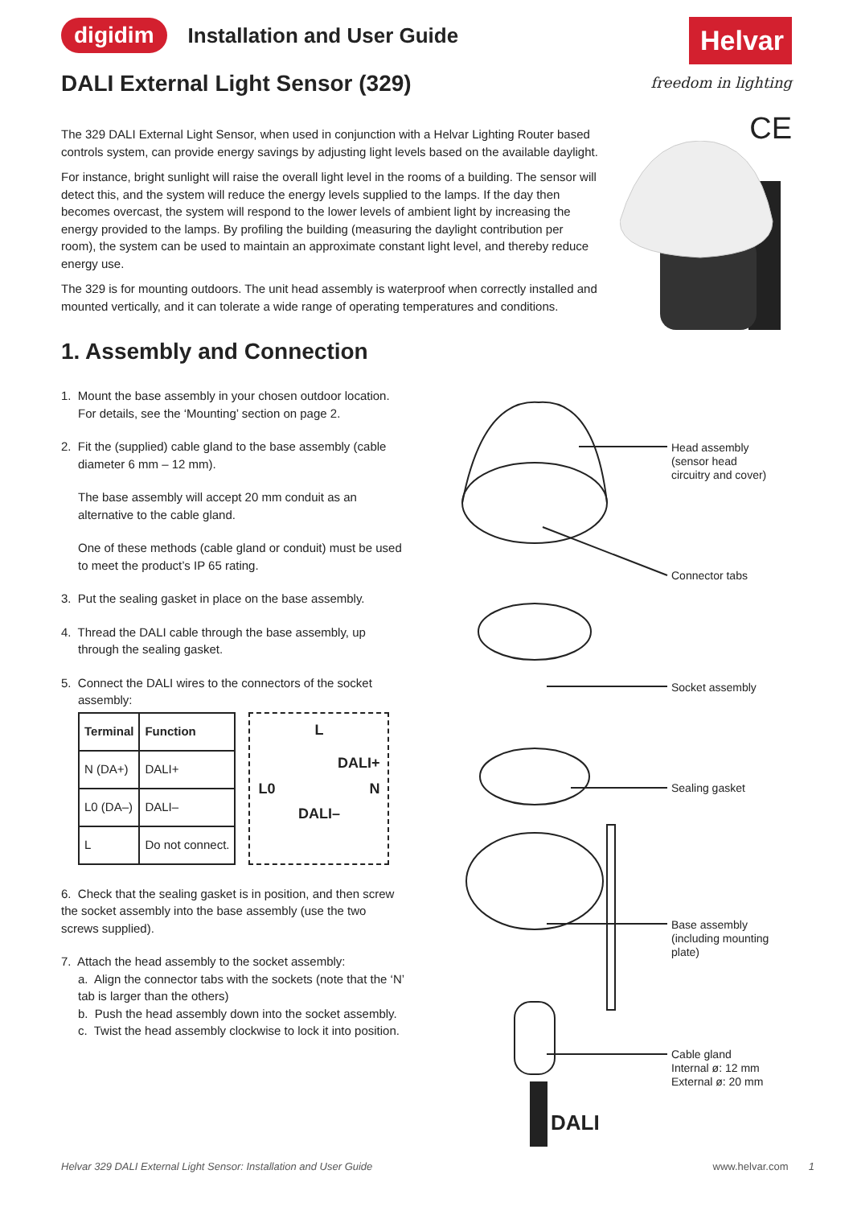digidim Installation and User Guide
Helvar
freedom in lighting
CE
DALI External Light Sensor (329)
The 329 DALI External Light Sensor, when used in conjunction with a Helvar Lighting Router based controls system, can provide energy savings by adjusting light levels based on the available daylight.
For instance, bright sunlight will raise the overall light level in the rooms of a building. The sensor will detect this, and the system will reduce the energy levels supplied to the lamps. If the day then becomes overcast, the system will respond to the lower levels of ambient light by increasing the energy provided to the lamps. By profiling the building (measuring the daylight contribution per room), the system can be used to maintain an approximate constant light level, and thereby reduce energy use.
The 329 is for mounting outdoors. The unit head assembly is waterproof when correctly installed and mounted vertically, and it can tolerate a wide range of operating temperatures and conditions.
1. Assembly and Connection
1. Mount the base assembly in your chosen outdoor location.
For details, see the ‘Mounting’ section on page 2.
2. Fit the (supplied) cable gland to the base assembly (cable
diameter 6 mm – 12 mm).
The base assembly will accept 20 mm conduit as an alternative to the cable gland.
One of these methods (cable gland or conduit) must be used to meet the product’s IP 65 rating.
3. Put the sealing gasket in place on the base assembly.
4. Thread the DALI cable through the base assembly, up
through the sealing gasket.
5. Connect the DALI wires to the connectors of the socket
assembly:
| Terminal | Function |
| --- | --- |
| N (DA+) | DALI+ |
| L0 (DA–) | DALI– |
| L | Do not connect. |
L
DALI+
L0 N
DALI–
6. Check that the sealing gasket is in position, and then screw the socket assembly into the base assembly (use the two screws supplied).
7. Attach the head assembly to the socket assembly:
a. Align the connector tabs with the sockets (note that the ‘N’ tab is larger than the others)
b. Push the head assembly down into the socket assembly.
c. Twist the head assembly clockwise to lock it into position.
Head assembly
(sensor head
circuitry and cover)
Connector tabs
Socket assembly
Sealing gasket
Base assembly
(including mounting
plate)
Cable gland
Internal ø: 12 mm
External ø: 20 mm
DALI
Helvar 329 DALI External Light Sensor: Installation and User Guide www.helvar.com 1